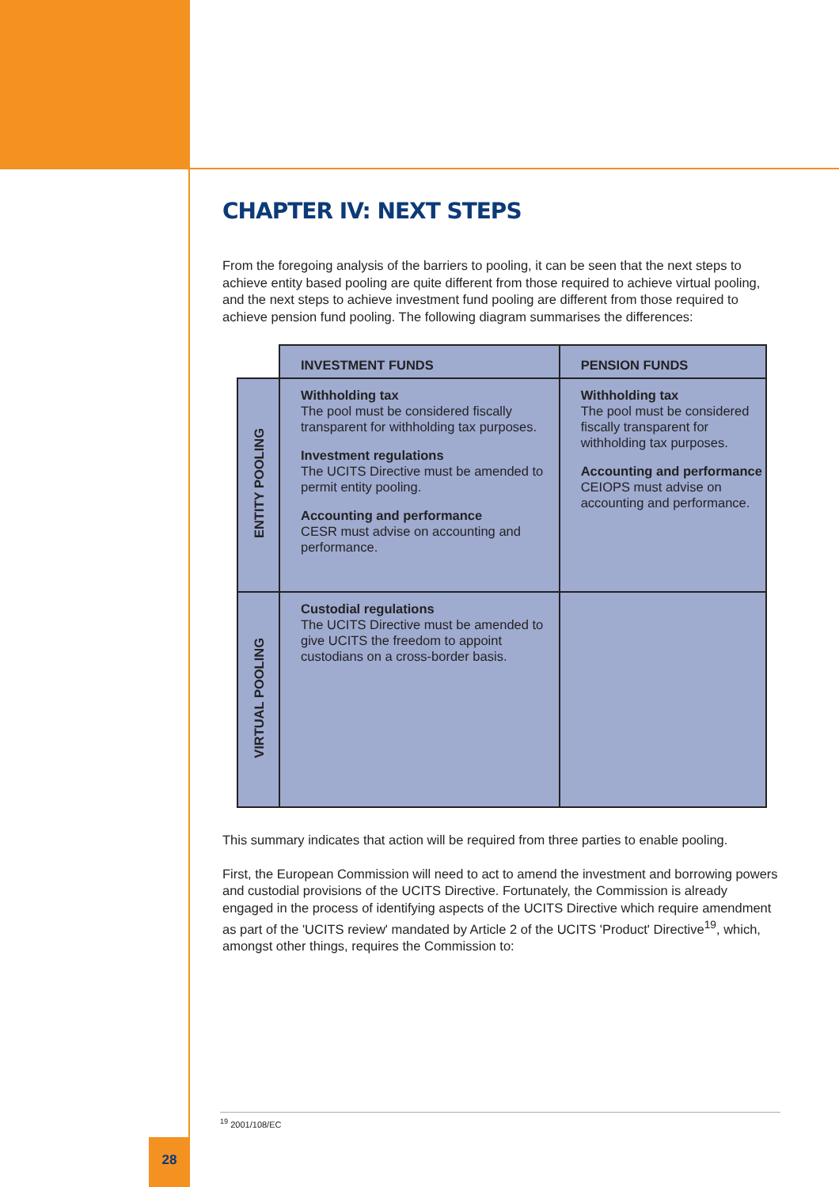CHAPTER IV: NEXT STEPS
From the foregoing analysis of the barriers to pooling, it can be seen that the next steps to achieve entity based pooling are quite different from those required to achieve virtual pooling, and the next steps to achieve investment fund pooling are different from those required to achieve pension fund pooling. The following diagram summarises the differences:
| | INVESTMENT FUNDS | PENSION FUNDS |
| --- | --- | --- |
| ENTITY POOLING | Withholding tax The pool must be considered fiscally transparent for withholding tax purposes. Investment regulations The UCITS Directive must be amended to permit entity pooling. Accounting and performance CESR must advise on accounting and performance. | Withholding tax The pool must be considered fiscally transparent for withholding tax purposes. Accounting and performance CEIOPS must advise on accounting and performance. |
| VIRTUAL POOLING | Custodial regulations The UCITS Directive must be amended to give UCITS the freedom to appoint custodians on a cross-border basis. | |
This summary indicates that action will be required from three parties to enable pooling.
First, the European Commission will need to act to amend the investment and borrowing powers and custodial provisions of the UCITS Directive. Fortunately, the Commission is already engaged in the process of identifying aspects of the UCITS Directive which require amendment as part of the 'UCITS review' mandated by Article 2 of the UCITS 'Product' Directive<sup>19</sup>, which, amongst other things, requires the Commission to:
<sup>19</sup> 2001/108/EC
28